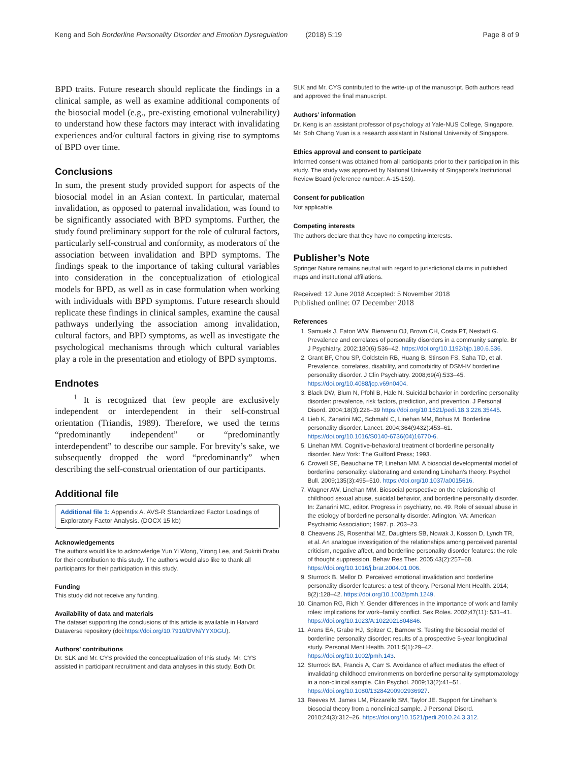Keng and Soh Borderline Personality Disorder and Emotion Dysregulation (2018) 5:19 Page 8 of 9
BPD traits. Future research should replicate the findings in a clinical sample, as well as examine additional components of the biosocial model (e.g., pre-existing emotional vulnerability) to understand how these factors may interact with invalidating experiences and/or cultural factors in giving rise to symptoms of BPD over time.
Conclusions
In sum, the present study provided support for aspects of the biosocial model in an Asian context. In particular, maternal invalidation, as opposed to paternal invalidation, was found to be significantly associated with BPD symptoms. Further, the study found preliminary support for the role of cultural factors, particularly self-construal and conformity, as moderators of the association between invalidation and BPD symptoms. The findings speak to the importance of taking cultural variables into consideration in the conceptualization of etiological models for BPD, as well as in case formulation when working with individuals with BPD symptoms. Future research should replicate these findings in clinical samples, examine the causal pathways underlying the association among invalidation, cultural factors, and BPD symptoms, as well as investigate the psychological mechanisms through which cultural variables play a role in the presentation and etiology of BPD symptoms.
Endnotes
<sup>1</sup> It is recognized that few people are exclusively independent or interdependent in their self-construal orientation (Triandis, 1989). Therefore, we used the terms “predominantly independent” or “predominantly interdependent” to describe our sample. For brevity’s sake, we subsequently dropped the word “predominantly” when describing the self-construal orientation of our participants.
Additional file
Additional file 1: Appendix A. AVS-R Standardized Factor Loadings of Exploratory Factor Analysis. (DOCX 15 kb)
Acknowledgements
The authors would like to acknowledge Yun Yi Wong, Yirong Lee, and Sukriti Drabu for their contribution to this study. The authors would also like to thank all participants for their participation in this study.
Funding
This study did not receive any funding.
Availability of data and materials
The dataset supporting the conclusions of this article is available in Harvard Dataverse repository (doi:https://doi.org/10.7910/DVN/YYX0GU).
Authors’ contributions
Dr. SLK and Mr. CYS provided the conceptualization of this study. Mr. CYS assisted in participant recruitment and data analyses in this study. Both Dr.
SLK and Mr. CYS contributed to the write-up of the manuscript. Both authors read and approved the final manuscript.
Authors’ information
Dr. Keng is an assistant professor of psychology at Yale-NUS College, Singapore. Mr. Soh Chang Yuan is a research assistant in National University of Singapore.
Ethics approval and consent to participate
Informed consent was obtained from all participants prior to their participation in this study. The study was approved by National University of Singapore’s Institutional Review Board (reference number: A-15-159).
Consent for publication
Not applicable.
Competing interests
The authors declare that they have no competing interests.
Publisher’s Note
Springer Nature remains neutral with regard to jurisdictional claims in published maps and institutional affiliations.
Received: 12 June 2018 Accepted: 5 November 2018
Published online: 07 December 2018
References
1. Samuels J, Eaton WW, Bienvenu OJ, Brown CH, Costa PT, Nestadt G. Prevalence and correlates of personality disorders in a community sample. Br J Psychiatry. 2002;180(6):536–42. https://doi.org/10.1192/bjp.180.6.536.
2. Grant BF, Chou SP, Goldstein RB, Huang B, Stinson FS, Saha TD, et al. Prevalence, correlates, disability, and comorbidity of DSM-IV borderline personality disorder. J Clin Psychiatry. 2008;69(4):533–45. https://doi.org/10.4088/jcp.v69n0404.
3. Black DW, Blum N, Pfohl B, Hale N. Suicidal behavior in borderline personality disorder: prevalence, risk factors, prediction, and prevention. J Personal Disord. 2004;18(3):226–39 https://doi.org/10.1521/pedi.18.3.226.35445.
4. Lieb K, Zanarini MC, Schmahl C, Linehan MM, Bohus M. Borderline personality disorder. Lancet. 2004;364(9432):453–61. https://doi.org/10.1016/S0140-6736(04)16770-6.
5. Linehan MM. Cognitive-behavioral treatment of borderline personality disorder. New York: The Guilford Press; 1993.
6. Crowell SE, Beauchaine TP, Linehan MM. A biosocial developmental model of borderline personality: elaborating and extending Linehan’s theory. Psychol Bull. 2009;135(3):495–510. https://doi.org/10.1037/a0015616.
7. Wagner AW, Linehan MM. Biosocial perspective on the relationship of childhood sexual abuse, suicidal behavior, and borderline personality disorder. In: Zanarini MC, editor. Progress in psychiatry, no. 49. Role of sexual abuse in the etiology of borderline personality disorder. Arlington, VA: American Psychiatric Association; 1997. p. 203–23.
8. Cheavens JS, Rosenthal MZ, Daughters SB, Nowak J, Kosson D, Lynch TR, et al. An analogue investigation of the relationships among perceived parental criticism, negative affect, and borderline personality disorder features: the role of thought suppression. Behav Res Ther. 2005;43(2):257–68. https://doi.org/10.1016/j.brat.2004.01.006.
9. Sturrock B, Mellor D. Perceived emotional invalidation and borderline personality disorder features: a test of theory. Personal Ment Health. 2014; 8(2):128–42. https://doi.org/10.1002/pmh.1249.
10. Cinamon RG, Rich Y. Gender differences in the importance of work and family roles: implications for work–family conflict. Sex Roles. 2002;47(11): 531–41. https://doi.org/10.1023/A:1022021804846.
11. Arens EA, Grabe HJ, Spitzer C, Barnow S. Testing the biosocial model of borderline personality disorder: results of a prospective 5-year longitudinal study. Personal Ment Health. 2011;5(1):29–42. https://doi.org/10.1002/pmh.143.
12. Sturrock BA, Francis A, Carr S. Avoidance of affect mediates the effect of invalidating childhood environments on borderline personality symptomatology in a non-clinical sample. Clin Psychol. 2009;13(2):41–51. https://doi.org/10.1080/13284200902936927.
13. Reeves M, James LM, Pizzarello SM, Taylor JE. Support for Linehan’s biosocial theory from a nonclinical sample. J Personal Disord. 2010;24(3):312–26. https://doi.org/10.1521/pedi.2010.24.3.312.